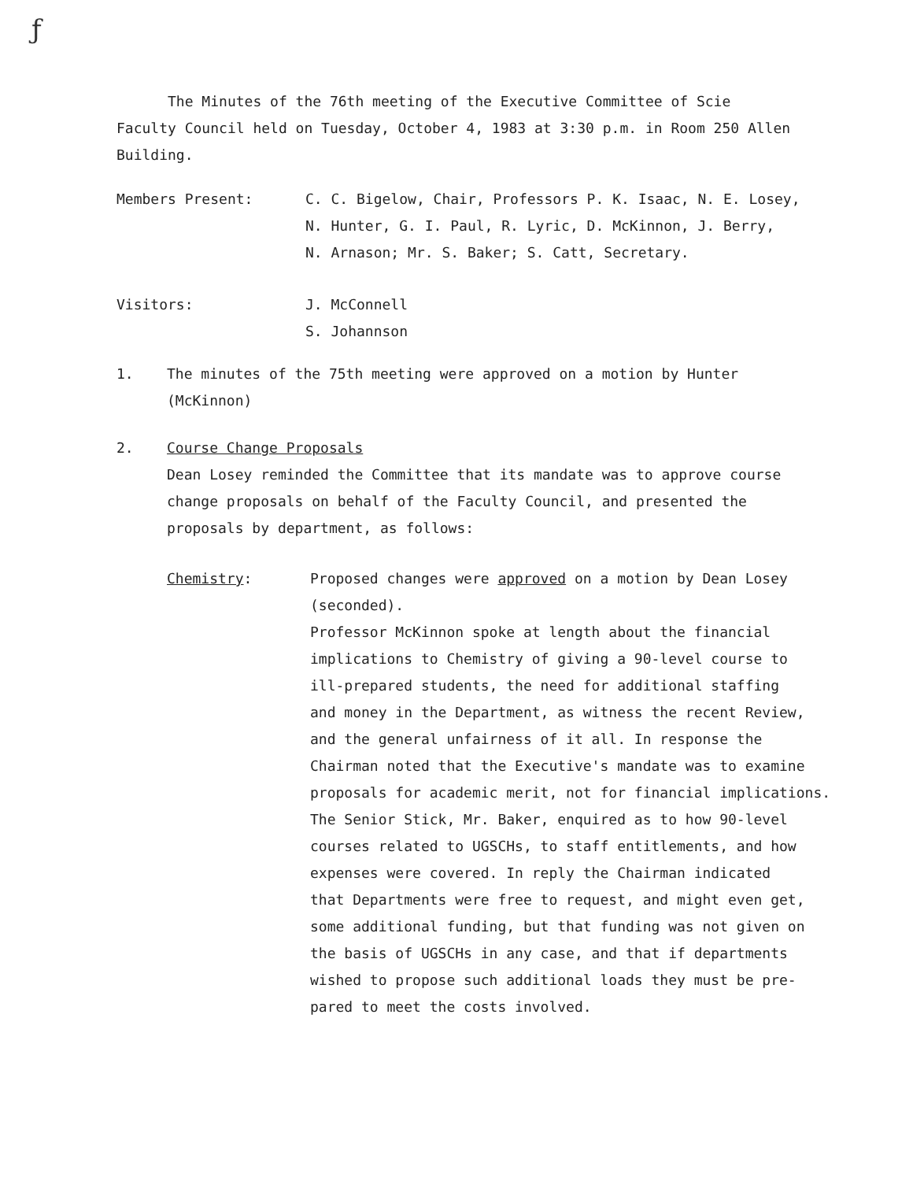ƒ
The Minutes of the 76th meeting of the Executive Committee of Scie
Faculty Council held on Tuesday, October 4, 1983 at 3:30 p.m. in Room 250 Allen
Building.
Members Present: C. C. Bigelow, Chair, Professors P. K. Isaac, N. E. Losey,
N. Hunter, G. I. Paul, R. Lyric, D. McKinnon, J. Berry,
N. Arnason; Mr. S. Baker; S. Catt, Secretary.
Visitors: J. McConnell
S. Johannson
1. The minutes of the 75th meeting were approved on a motion by Hunter
(McKinnon)
2. Course Change Proposals
Dean Losey reminded the Committee that its mandate was to approve course
change proposals on behalf of the Faculty Council, and presented the
proposals by department, as follows:
Chemistry: Proposed changes were approved on a motion by Dean Losey
(seconded).
Professor McKinnon spoke at length about the financial
implications to Chemistry of giving a 90-level course to
ill-prepared students, the need for additional staffing
and money in the Department, as witness the recent Review,
and the general unfairness of it all. In response the
Chairman noted that the Executive's mandate was to examine
proposals for academic merit, not for financial implications.
The Senior Stick, Mr. Baker, enquired as to how 90-level
courses related to UGSCHs, to staff entitlements, and how
expenses were covered. In reply the Chairman indicated
that Departments were free to request, and might even get,
some additional funding, but that funding was not given on
the basis of UGSCHs in any case, and that if departments
wished to propose such additional loads they must be pre-
pared to meet the costs involved.